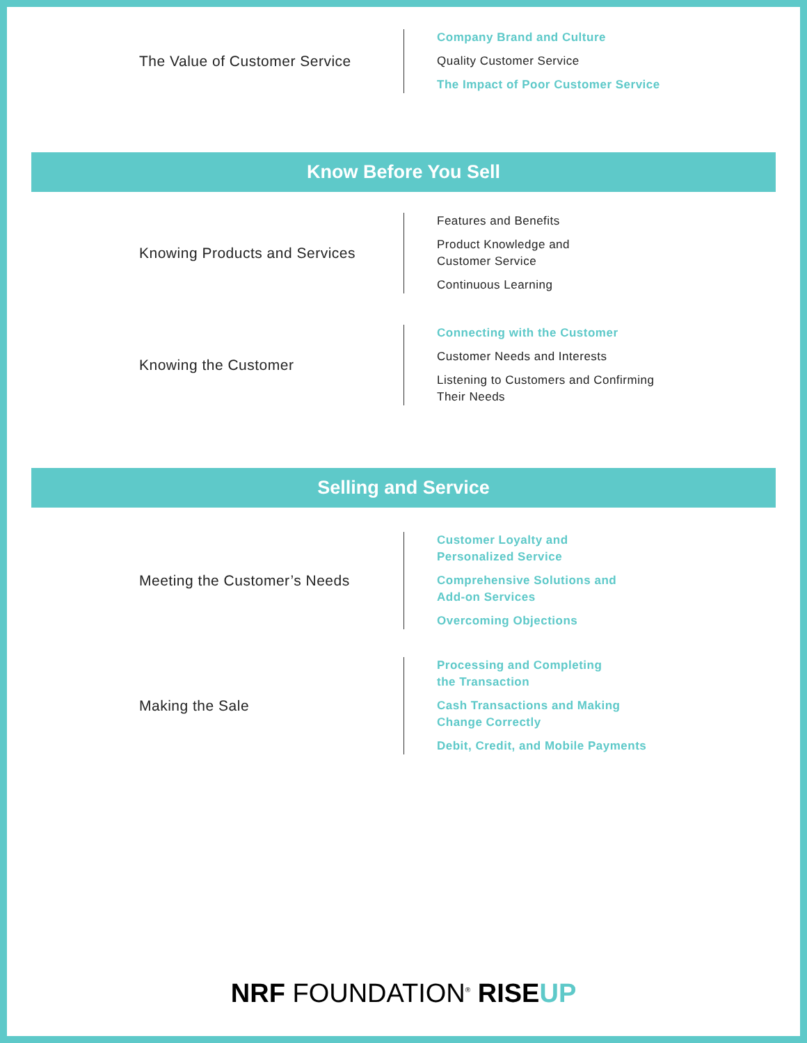The Value of Customer Service
Company Brand and Culture
Quality Customer Service
The Impact of Poor Customer Service
Know Before You Sell
Knowing Products and Services
Features and Benefits
Product Knowledge and
Customer Service
Continuous Learning
Knowing the Customer
Connecting with the Customer
Customer Needs and Interests
Listening to Customers and Confirming
Their Needs
Selling and Service
Meeting the Customer’s Needs
Customer Loyalty and
Personalized Service
Comprehensive Solutions and
Add-on Services
Overcoming Objections
Making the Sale
Processing and Completing
the Transaction
Cash Transactions and Making
Change Correctly
Debit, Credit, and Mobile Payments
NRF FOUNDATION<sup>®</sup> RISE UP